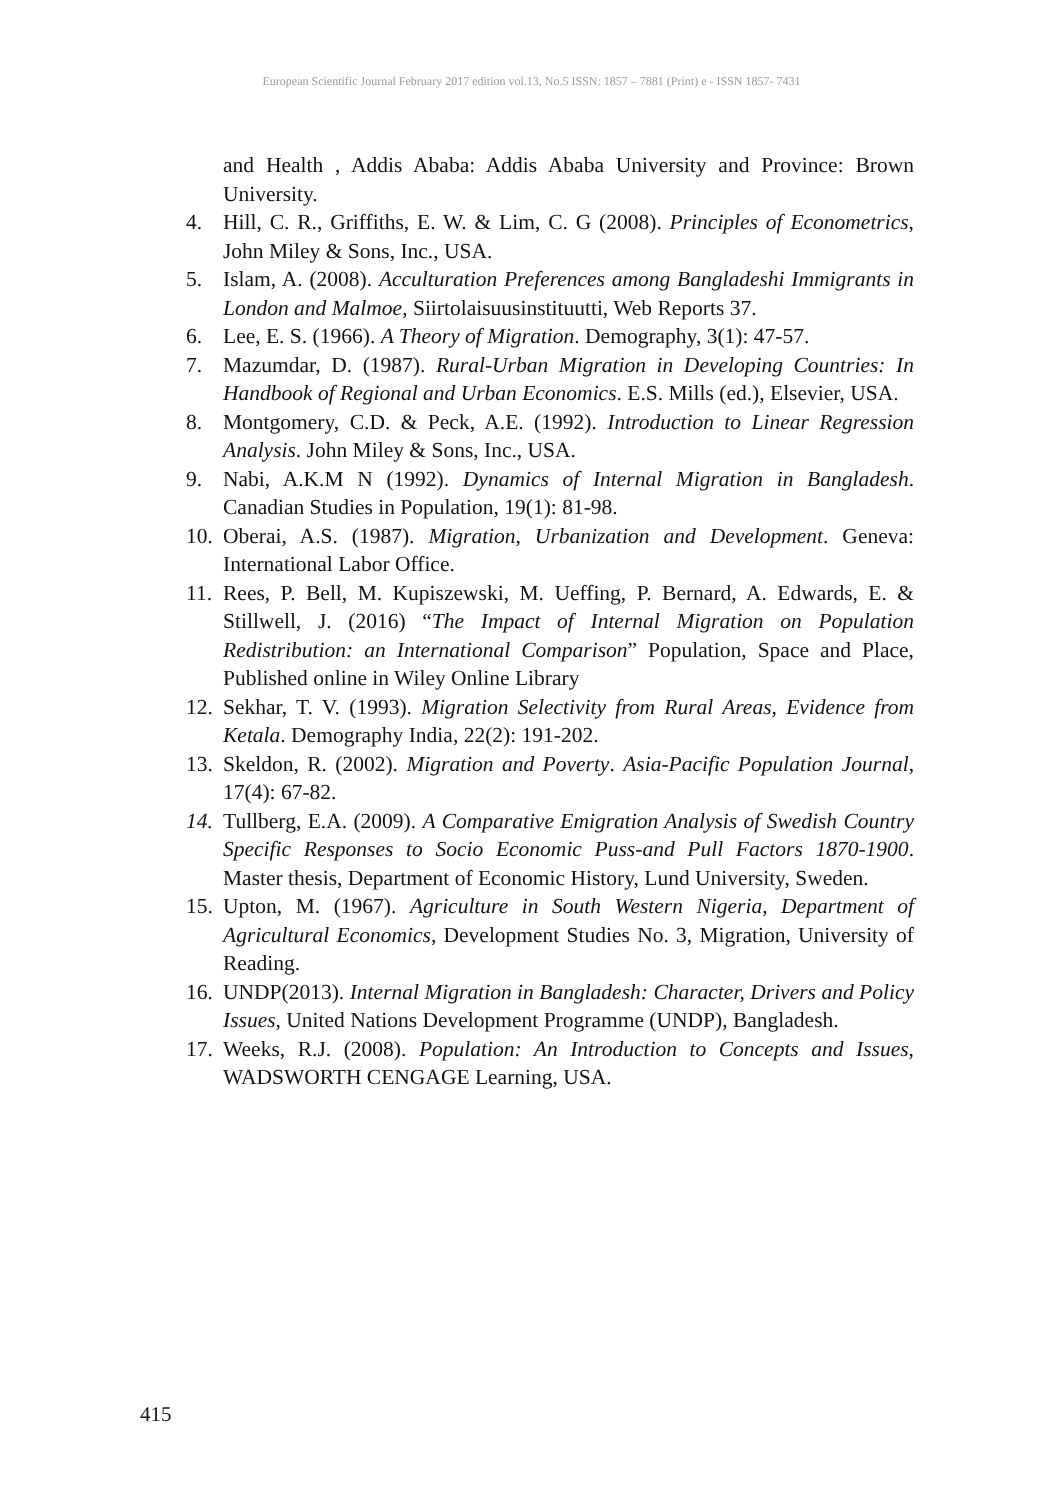European Scientific Journal February 2017 edition vol.13, No.5 ISSN: 1857 – 7881 (Print) e - ISSN 1857- 7431
and Health , Addis Ababa: Addis Ababa University and Province: Brown University.
4. Hill, C. R., Griffiths, E. W. & Lim, C. G (2008). Principles of Econometrics, John Miley & Sons, Inc., USA.
5. Islam, A. (2008). Acculturation Preferences among Bangladeshi Immigrants in London and Malmoe, Siirtolaisuusinstituutti, Web Reports 37.
6. Lee, E. S. (1966). A Theory of Migration. Demography, 3(1): 47-57.
7. Mazumdar, D. (1987). Rural-Urban Migration in Developing Countries: In Handbook of Regional and Urban Economics. E.S. Mills (ed.), Elsevier, USA.
8. Montgomery, C.D. & Peck, A.E. (1992). Introduction to Linear Regression Analysis. John Miley & Sons, Inc., USA.
9. Nabi, A.K.M N (1992). Dynamics of Internal Migration in Bangladesh. Canadian Studies in Population, 19(1): 81-98.
10. Oberai, A.S. (1987). Migration, Urbanization and Development. Geneva: International Labor Office.
11. Rees, P. Bell, M. Kupiszewski, M. Ueffing, P. Bernard, A. Edwards, E. & Stillwell, J. (2016) “The Impact of Internal Migration on Population Redistribution: an International Comparison” Population, Space and Place, Published online in Wiley Online Library
12. Sekhar, T. V. (1993). Migration Selectivity from Rural Areas, Evidence from Ketala. Demography India, 22(2): 191-202.
13. Skeldon, R. (2002). Migration and Poverty. Asia-Pacific Population Journal, 17(4): 67-82.
14. Tullberg, E.A. (2009). A Comparative Emigration Analysis of Swedish Country Specific Responses to Socio Economic Puss-and Pull Factors 1870-1900. Master thesis, Department of Economic History, Lund University, Sweden.
15. Upton, M. (1967). Agriculture in South Western Nigeria, Department of Agricultural Economics, Development Studies No. 3, Migration, University of Reading.
16. UNDP(2013). Internal Migration in Bangladesh: Character, Drivers and Policy Issues, United Nations Development Programme (UNDP), Bangladesh.
17. Weeks, R.J. (2008). Population: An Introduction to Concepts and Issues, WADSWORTH CENGAGE Learning, USA.
415